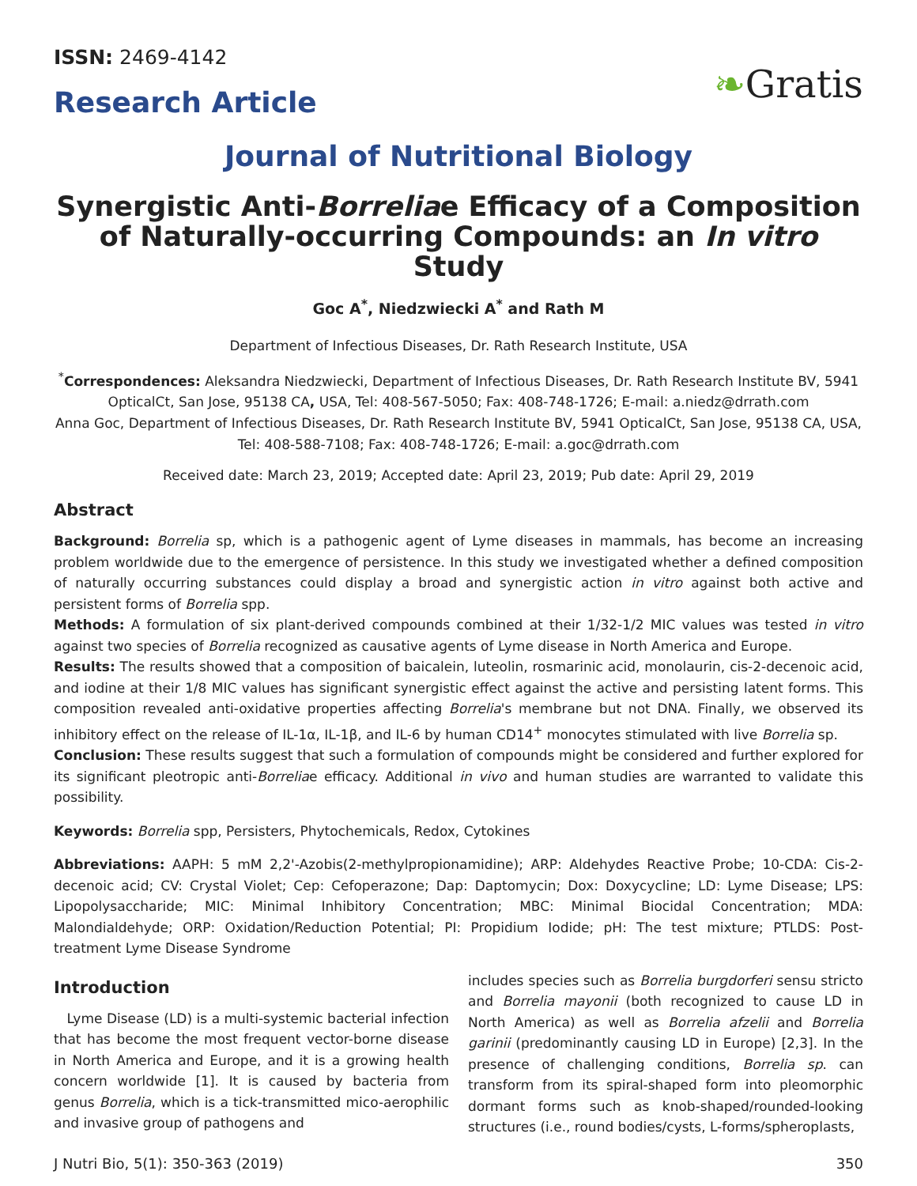ISSN: 2469-4142
Research Article
❧Gratis
Journal of Nutritional Biology
Synergistic Anti-Borreliae Efficacy of a Composition of Naturally-occurring Compounds: an In vitro Study
Goc A<sup>*</sup>, Niedzwiecki A<sup>*</sup> and Rath M
Department of Infectious Diseases, Dr. Rath Research Institute, USA
<sup>*</sup> Correspondences: Aleksandra Niedzwiecki, Department of Infectious Diseases, Dr. Rath Research Institute BV, 5941 OpticalCt, San Jose, 95138 CA, USA, Tel: 408-567-5050; Fax: 408-748-1726; E-mail: a.niedz@drrath.com
Anna Goc, Department of Infectious Diseases, Dr. Rath Research Institute BV, 5941 OpticalCt, San Jose, 95138 CA, USA, Tel: 408-588-7108; Fax: 408-748-1726; E-mail: a.goc@drrath.com
Received date: March 23, 2019; Accepted date: April 23, 2019; Pub date: April 29, 2019
Abstract
Background: Borrelia sp, which is a pathogenic agent of Lyme diseases in mammals, has become an increasing problem worldwide due to the emergence of persistence. In this study we investigated whether a defined composition of naturally occurring substances could display a broad and synergistic action in vitro against both active and persistent forms of Borrelia spp.
Methods: A formulation of six plant-derived compounds combined at their 1/32-1/2 MIC values was tested in vitro against two species of Borrelia recognized as causative agents of Lyme disease in North America and Europe.
Results: The results showed that a composition of baicalein, luteolin, rosmarinic acid, monolaurin, cis-2-decenoic acid, and iodine at their 1/8 MIC values has significant synergistic effect against the active and persisting latent forms. This composition revealed anti-oxidative properties affecting Borrelia's membrane but not DNA. Finally, we observed its inhibitory effect on the release of IL-1α, IL-1β, and IL-6 by human CD14<sup>+</sup> monocytes stimulated with live Borrelia sp.
Conclusion: These results suggest that such a formulation of compounds might be considered and further explored for its significant pleotropic anti-Borreliae efficacy. Additional in vivo and human studies are warranted to validate this possibility.
Keywords: Borrelia spp, Persisters, Phytochemicals, Redox, Cytokines
Abbreviations: AAPH: 5 mM 2,2'-Azobis(2-methylpropionamidine); ARP: Aldehydes Reactive Probe; 10-CDA: Cis-2-decenoic acid; CV: Crystal Violet; Cep: Cefoperazone; Dap: Daptomycin; Dox: Doxycycline; LD: Lyme Disease; LPS: Lipopolysaccharide; MIC: Minimal Inhibitory Concentration; MBC: Minimal Biocidal Concentration; MDA: Malondialdehyde; ORP: Oxidation/Reduction Potential; PI: Propidium Iodide; pH: The test mixture; PTLDS: Post-treatment Lyme Disease Syndrome
Introduction
Lyme Disease (LD) is a multi-systemic bacterial infection that has become the most frequent vector-borne disease in North America and Europe, and it is a growing health concern worldwide [1]. It is caused by bacteria from genus Borrelia, which is a tick-transmitted mico-aerophilic and invasive group of pathogens and
includes species such as Borrelia burgdorferi sensu stricto and Borrelia mayonii (both recognized to cause LD in North America) as well as Borrelia afzelii and Borrelia garinii (predominantly causing LD in Europe) [2,3]. In the presence of challenging conditions, Borrelia sp. can transform from its spiral-shaped form into pleomorphic dormant forms such as knob-shaped/rounded-looking structures (i.e., round bodies/cysts, L-forms/spheroplasts,
J Nutri Bio, 5(1): 350-363 (2019) 350